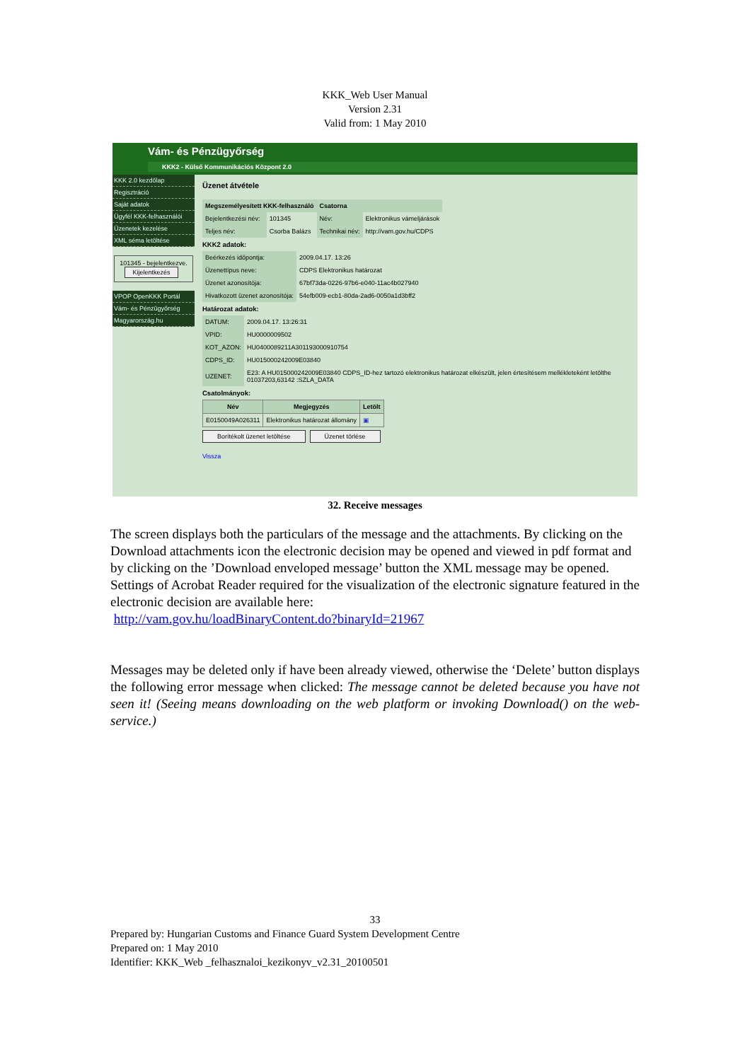KKK_Web User Manual
Version 2.31
Valid from: 1 May 2010
Vám- és Pénzügyőrség
KKK2 - Külső Kommunikációs Központ 2.0
KKK 2.0 kezdőlap
Regisztráció
Saját adatok
Ügyfél KKK-felhasználói
Üzenetek kezelése
XML séma letöltése
101345 - bejelentkezve.
Kijelentkezés
VPOP OpenKKK Portál
Vám- és Pénzügyőrség
Magyarország.hu
Üzenet átvétele
| Megszemélyesített KKK-felhasználó | | Csatorna | |
| --- | --- | --- | --- |
| Bejelentkezési név: | 101345 | Név: | Elektronikus vámeljárások |
| Teljes név: | Csorba Balázs | Technikai név: | http://vam.gov.hu/CDPS |
KKK2 adatok:
| Beérkezés időpontja: | 2009.04.17. 13:26 |
| Üzenettípus neve: | CDPS Elektronikus határozat |
| Üzenet azonosítója: | 67bf73da-0226-97b6-e040-11ac4b027940 |
| Hivatkozott üzenet azonosítója: | 54efb009-ecb1-80da-2ad6-0050a1d3bff2 |
Határozat adatok:
| DATUM: | 2009.04.17. 13:26:31 |
| VPID: | HU0000009502 |
| KOT_AZON: | HU0400089211A301193000910754 |
| CDPS_ID: | HU015000242009E03840 |
| UZENET: | E23: A HU015000242009E03840 CDPS_ID-hez tartozó elektronikus határozat elkészült, jelen értesítésem mellékleteként letölthe 01037203,63142 :SZLA_DATA |
Csatolmányok:
| Név | Megjegyzés | Letölt |
| --- | --- | --- |
| E0150049A026311 | Elektronikus határozat állomány | ▣ |
Borítékolt üzenet letöltése Üzenet törlése
Vissza
32. Receive messages
The screen displays both the particulars of the message and the attachments. By clicking on the Download attachments icon the electronic decision may be opened and viewed in pdf format and by clicking on the ’Download enveloped message’ button the XML message may be opened.
Settings of Acrobat Reader required for the visualization of the electronic signature featured in the electronic decision are available here:
http://vam.gov.hu/loadBinaryContent.do?binaryId=21967
Messages may be deleted only if have been already viewed, otherwise the ‘Delete’ button displays the following error message when clicked: The message cannot be deleted because you have not seen it! (Seeing means downloading on the web platform or invoking Download() on the web-service.)
33
Prepared by: Hungarian Customs and Finance Guard System Development Centre
Prepared on: 1 May 2010
Identifier: KKK_Web _felhasznaloi_kezikonyv_v2.31_20100501